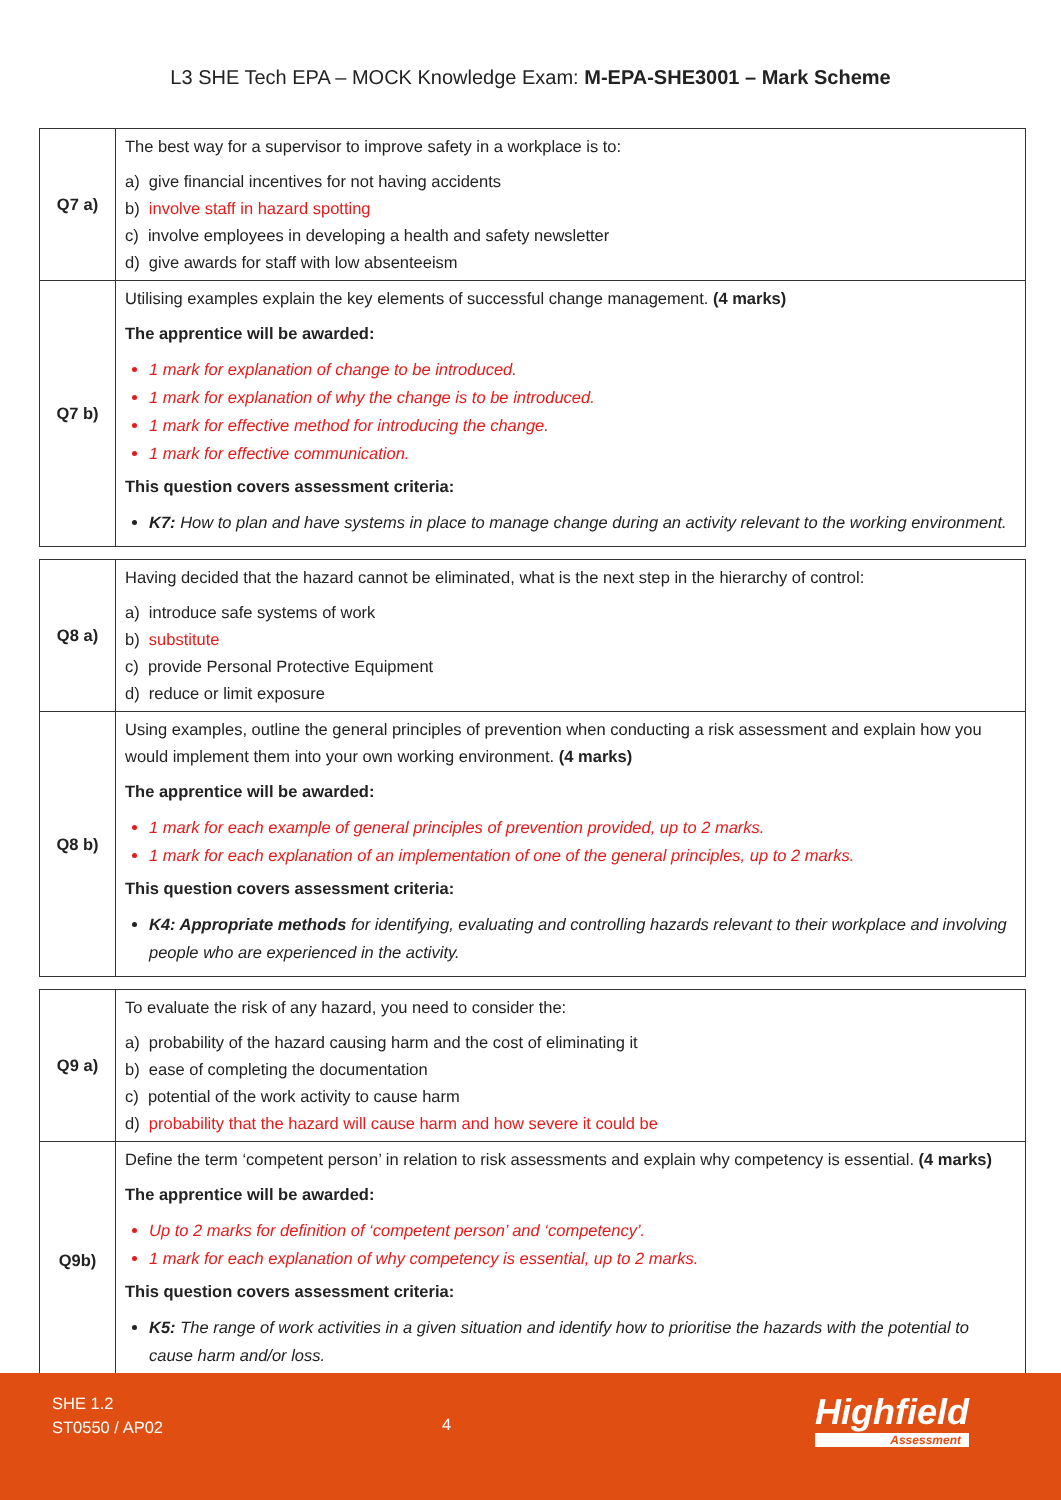L3 SHE Tech EPA – MOCK Knowledge Exam: M-EPA-SHE3001 – Mark Scheme
| Q7 a) | The best way for a supervisor to improve safety in a workplace is to: a) give financial incentives for not having accidents b) involve staff in hazard spotting c) involve employees in developing a health and safety newsletter d) give awards for staff with low absenteeism |
| Q7 b) | Utilising examples explain the key elements of successful change management. (4 marks) The apprentice will be awarded: 1 mark for explanation of change to be introduced. 1 mark for explanation of why the change is to be introduced. 1 mark for effective method for introducing the change. 1 mark for effective communication. This question covers assessment criteria: K7: How to plan and have systems in place to manage change during an activity relevant to the working environment. |
| Q8 a) | Having decided that the hazard cannot be eliminated, what is the next step in the hierarchy of control: a) introduce safe systems of work b) substitute c) provide Personal Protective Equipment d) reduce or limit exposure |
| Q8 b) | Using examples, outline the general principles of prevention when conducting a risk assessment and explain how you would implement them into your own working environment. (4 marks) The apprentice will be awarded: 1 mark for each example of general principles of prevention provided, up to 2 marks. 1 mark for each explanation of an implementation of one of the general principles, up to 2 marks. This question covers assessment criteria: K4: Appropriate methods for identifying, evaluating and controlling hazards relevant to their workplace and involving people who are experienced in the activity. |
| Q9 a) | To evaluate the risk of any hazard, you need to consider the: a) probability of the hazard causing harm and the cost of eliminating it b) ease of completing the documentation c) potential of the work activity to cause harm d) probability that the hazard will cause harm and how severe it could be |
| Q9b) | Define the term ‘competent person’ in relation to risk assessments and explain why competency is essential. (4 marks) The apprentice will be awarded: Up to 2 marks for definition of ‘competent person’ and ‘competency’. 1 mark for each explanation of why competency is essential, up to 2 marks. This question covers assessment criteria: K5: The range of work activities in a given situation and identify how to prioritise the hazards with the potential to cause harm and/or loss. |
SHE 1.2
ST0550 / AP02
4 Highfield
Assessment